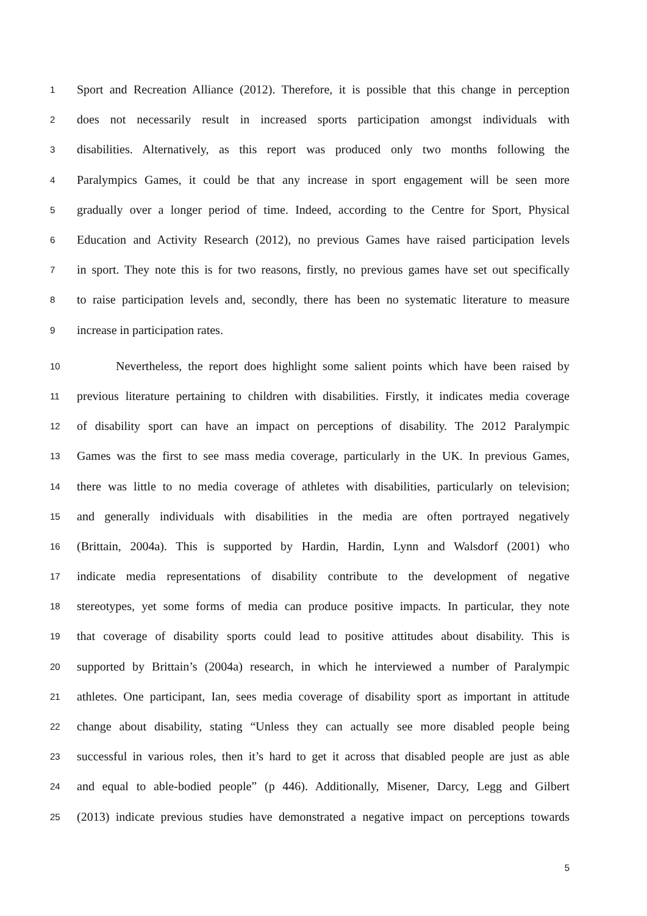1 Sport and Recreation Alliance (2012). Therefore, it is possible that this change in perception
2 does not necessarily result in increased sports participation amongst individuals with
3 disabilities. Alternatively, as this report was produced only two months following the
4 Paralympics Games, it could be that any increase in sport engagement will be seen more
5 gradually over a longer period of time. Indeed, according to the Centre for Sport, Physical
6 Education and Activity Research (2012), no previous Games have raised participation levels
7 in sport. They note this is for two reasons, firstly, no previous games have set out specifically
8 to raise participation levels and, secondly, there has been no systematic literature to measure
9 increase in participation rates.
10 Nevertheless, the report does highlight some salient points which have been raised by
11 previous literature pertaining to children with disabilities. Firstly, it indicates media coverage
12 of disability sport can have an impact on perceptions of disability. The 2012 Paralympic
13 Games was the first to see mass media coverage, particularly in the UK. In previous Games,
14 there was little to no media coverage of athletes with disabilities, particularly on television;
15 and generally individuals with disabilities in the media are often portrayed negatively
16 (Brittain, 2004a). This is supported by Hardin, Hardin, Lynn and Walsdorf (2001) who
17 indicate media representations of disability contribute to the development of negative
18 stereotypes, yet some forms of media can produce positive impacts. In particular, they note
19 that coverage of disability sports could lead to positive attitudes about disability. This is
20 supported by Brittain’s (2004a) research, in which he interviewed a number of Paralympic
21 athletes. One participant, Ian, sees media coverage of disability sport as important in attitude
22 change about disability, stating “Unless they can actually see more disabled people being
23 successful in various roles, then it’s hard to get it across that disabled people are just as able
24 and equal to able-bodied people” (p 446). Additionally, Misener, Darcy, Legg and Gilbert
25 (2013) indicate previous studies have demonstrated a negative impact on perceptions towards
5